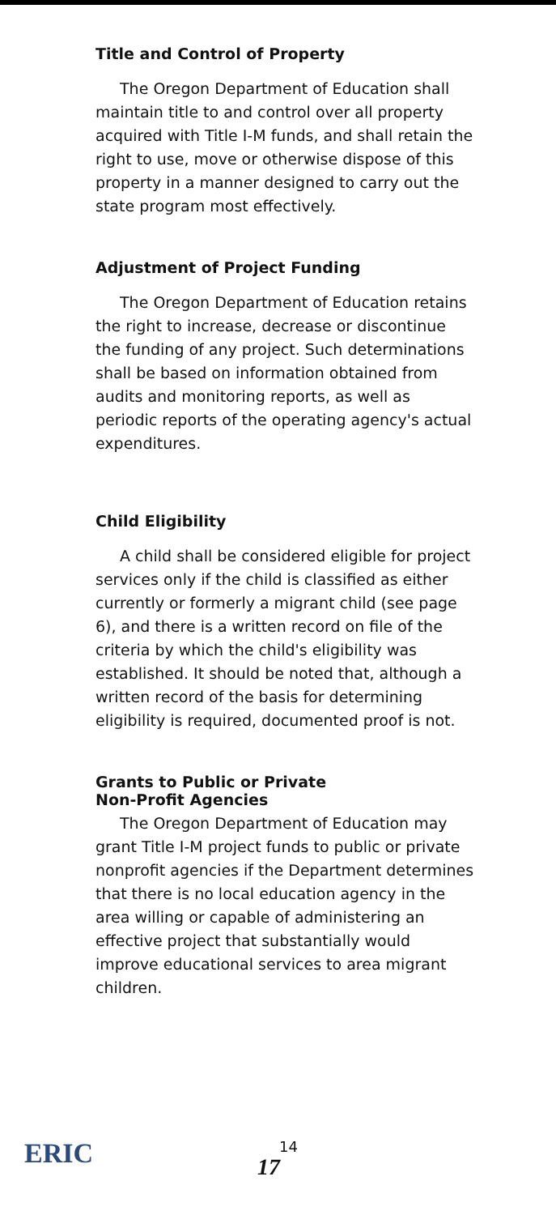Title and Control of Property
The Oregon Department of Education shall maintain title to and control over all property acquired with Title I-M funds, and shall retain the right to use, move or otherwise dispose of this property in a manner designed to carry out the state program most effectively.
Adjustment of Project Funding
The Oregon Department of Education retains the right to increase, decrease or discontinue the funding of any project. Such determinations shall be based on information obtained from audits and monitoring reports, as well as periodic reports of the operating agency's actual expenditures.
Child Eligibility
A child shall be considered eligible for project services only if the child is classified as either currently or formerly a migrant child (see page 6), and there is a written record on file of the criteria by which the child's eligibility was established. It should be noted that, although a written record of the basis for determining eligibility is required, documented proof is not.
Grants to Public or Private
Non-Profit Agencies
The Oregon Department of Education may grant Title I-M project funds to public or private nonprofit agencies if the Department determines that there is no local education agency in the area willing or capable of administering an effective project that substantially would improve educational services to area migrant children.
ERIC 14
17